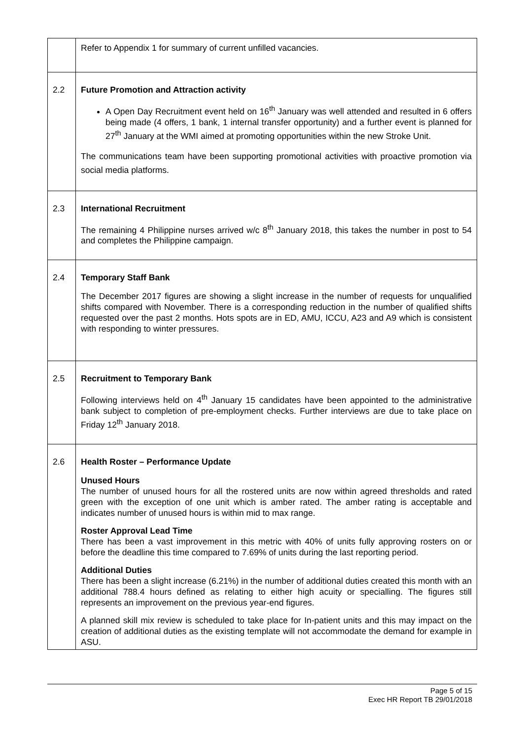| | Refer to Appendix 1 for summary of current unfilled vacancies. |
| 2.2 | Future Promotion and Attraction activity A Open Day Recruitment event held on 16<sup>th</sup> January was well attended and resulted in 6 offers being made (4 offers, 1 bank, 1 internal transfer opportunity) and a further event is planned for 27<sup>th</sup> January at the WMI aimed at promoting opportunities within the new Stroke Unit. The communications team have been supporting promotional activities with proactive promotion via social media platforms. |
| 2.3 | International Recruitment The remaining 4 Philippine nurses arrived w/c 8<sup>th</sup> January 2018, this takes the number in post to 54 and completes the Philippine campaign. |
| 2.4 | Temporary Staff Bank The December 2017 figures are showing a slight increase in the number of requests for unqualified shifts compared with November. There is a corresponding reduction in the number of qualified shifts requested over the past 2 months. Hots spots are in ED, AMU, ICCU, A23 and A9 which is consistent with responding to winter pressures. |
| 2.5 | Recruitment to Temporary Bank Following interviews held on 4<sup>th</sup> January 15 candidates have been appointed to the administrative bank subject to completion of pre-employment checks. Further interviews are due to take place on Friday 12<sup>th</sup> January 2018. |
| 2.6 | Health Roster – Performance Update Unused Hours The number of unused hours for all the rostered units are now within agreed thresholds and rated green with the exception of one unit which is amber rated. The amber rating is acceptable and indicates number of unused hours is within mid to max range. Roster Approval Lead Time There has been a vast improvement in this metric with 40% of units fully approving rosters on or before the deadline this time compared to 7.69% of units during the last reporting period. Additional Duties There has been a slight increase (6.21%) in the number of additional duties created this month with an additional 788.4 hours defined as relating to either high acuity or specialling. The figures still represents an improvement on the previous year-end figures. A planned skill mix review is scheduled to take place for In-patient units and this may impact on the creation of additional duties as the existing template will not accommodate the demand for example in ASU. |
Page 5 of 15
Exec HR Report TB 29/01/2018